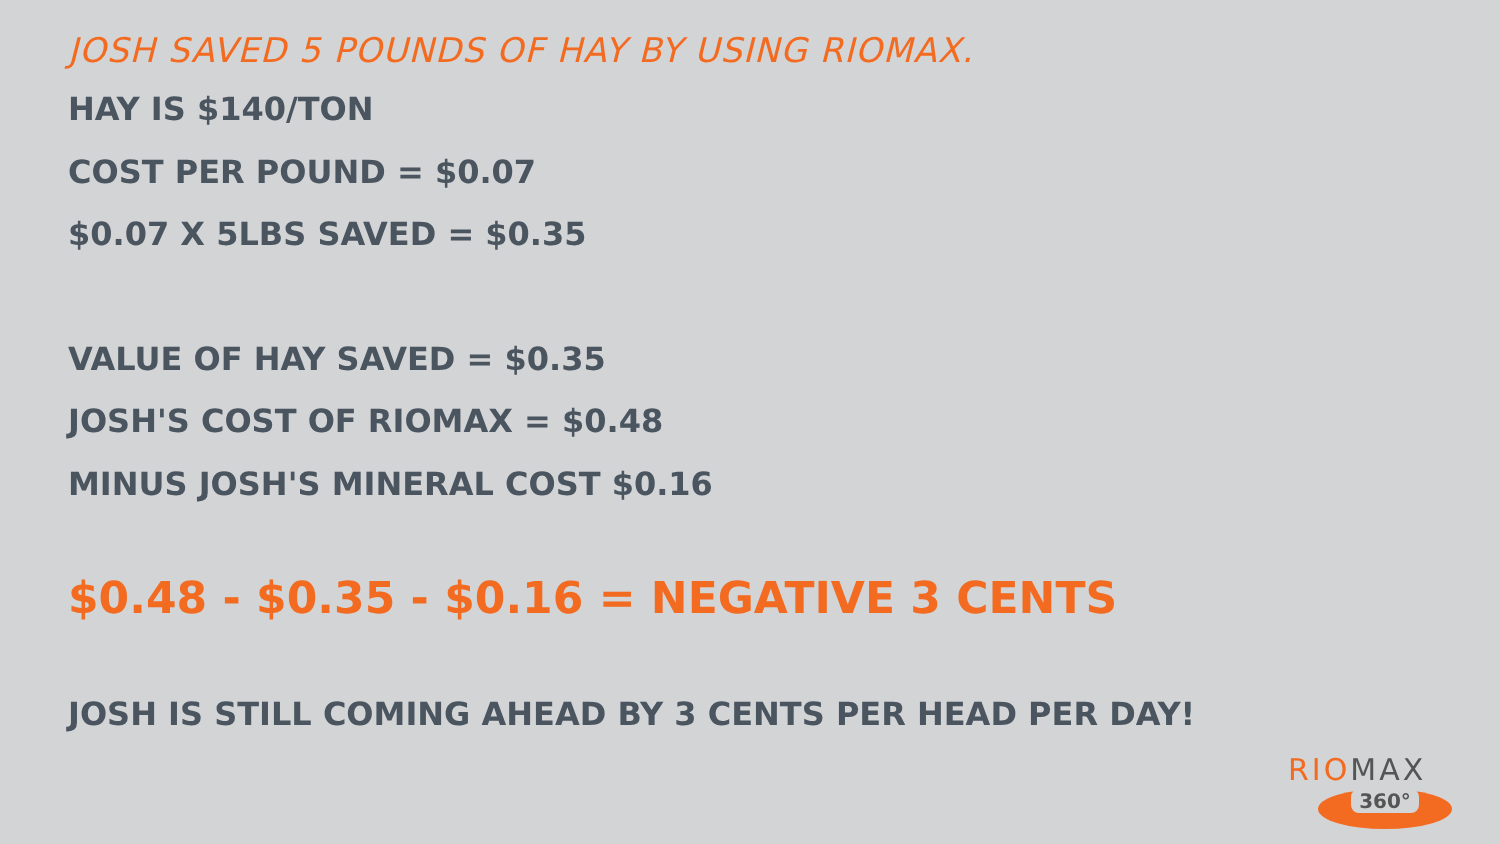JOSH SAVED 5 POUNDS OF HAY BY USING RIOMAX.
HAY IS $140/TON
COST PER POUND = $0.07
$0.07 X 5LBS SAVED = $0.35
VALUE OF HAY SAVED = $0.35
JOSH'S COST OF RIOMAX = $0.48
MINUS JOSH'S MINERAL COST $0.16
$0.48 - $0.35 - $0.16 = NEGATIVE 3 CENTS
JOSH IS STILL COMING AHEAD BY 3 CENTS PER HEAD PER DAY!
RIOMAX
360°